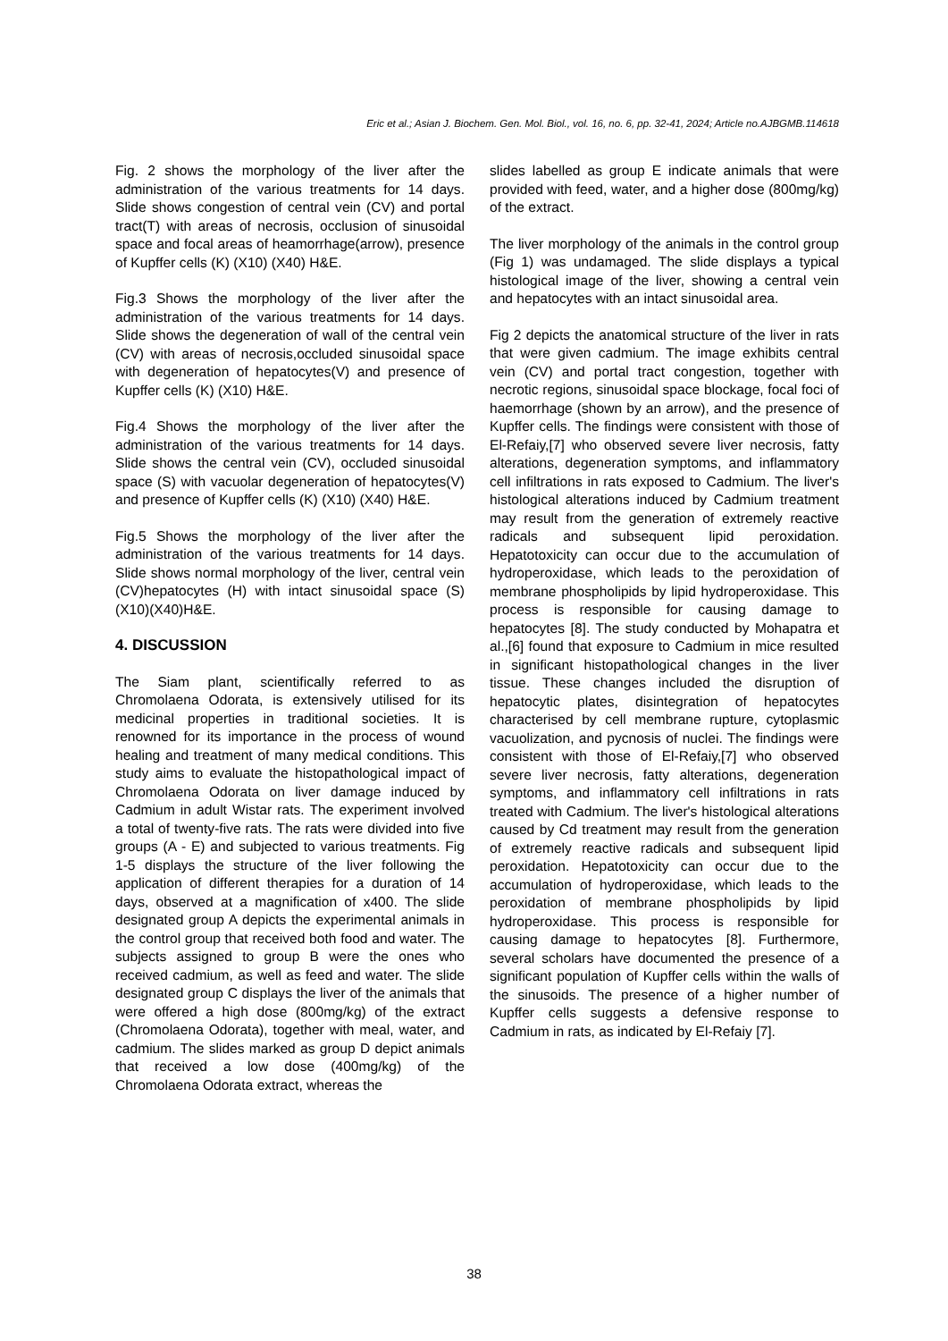Eric et al.; Asian J. Biochem. Gen. Mol. Biol., vol. 16, no. 6, pp. 32-41, 2024; Article no.AJBGMB.114618
Fig. 2 shows the morphology of the liver after the administration of the various treatments for 14 days. Slide shows congestion of central vein (CV) and portal tract(T) with areas of necrosis, occlusion of sinusoidal space and focal areas of heamorrhage(arrow), presence of Kupffer cells (K) (X10) (X40) H&E.
Fig.3 Shows the morphology of the liver after the administration of the various treatments for 14 days. Slide shows the degeneration of wall of the central vein (CV) with areas of necrosis,occluded sinusoidal space with degeneration of hepatocytes(V) and presence of Kupffer cells (K) (X10) H&E.
Fig.4 Shows the morphology of the liver after the administration of the various treatments for 14 days. Slide shows the central vein (CV), occluded sinusoidal space (S) with vacuolar degeneration of hepatocytes(V) and presence of Kupffer cells (K) (X10) (X40) H&E.
Fig.5 Shows the morphology of the liver after the administration of the various treatments for 14 days. Slide shows normal morphology of the liver, central vein (CV)hepatocytes (H) with intact sinusoidal space (S) (X10)(X40)H&E.
4. DISCUSSION
The Siam plant, scientifically referred to as Chromolaena Odorata, is extensively utilised for its medicinal properties in traditional societies. It is renowned for its importance in the process of wound healing and treatment of many medical conditions. This study aims to evaluate the histopathological impact of Chromolaena Odorata on liver damage induced by Cadmium in adult Wistar rats. The experiment involved a total of twenty-five rats. The rats were divided into five groups (A - E) and subjected to various treatments. Fig 1-5 displays the structure of the liver following the application of different therapies for a duration of 14 days, observed at a magnification of x400. The slide designated group A depicts the experimental animals in the control group that received both food and water. The subjects assigned to group B were the ones who received cadmium, as well as feed and water. The slide designated group C displays the liver of the animals that were offered a high dose (800mg/kg) of the extract (Chromolaena Odorata), together with meal, water, and cadmium. The slides marked as group D depict animals that received a low dose (400mg/kg) of the Chromolaena Odorata extract, whereas the
slides labelled as group E indicate animals that were provided with feed, water, and a higher dose (800mg/kg) of the extract.
The liver morphology of the animals in the control group (Fig 1) was undamaged. The slide displays a typical histological image of the liver, showing a central vein and hepatocytes with an intact sinusoidal area.
Fig 2 depicts the anatomical structure of the liver in rats that were given cadmium. The image exhibits central vein (CV) and portal tract congestion, together with necrotic regions, sinusoidal space blockage, focal foci of haemorrhage (shown by an arrow), and the presence of Kupffer cells. The findings were consistent with those of El-Refaiy,[7] who observed severe liver necrosis, fatty alterations, degeneration symptoms, and inflammatory cell infiltrations in rats exposed to Cadmium. The liver's histological alterations induced by Cadmium treatment may result from the generation of extremely reactive radicals and subsequent lipid peroxidation. Hepatotoxicity can occur due to the accumulation of hydroperoxidase, which leads to the peroxidation of membrane phospholipids by lipid hydroperoxidase. This process is responsible for causing damage to hepatocytes [8]. The study conducted by Mohapatra et al.,[6] found that exposure to Cadmium in mice resulted in significant histopathological changes in the liver tissue. These changes included the disruption of hepatocytic plates, disintegration of hepatocytes characterised by cell membrane rupture, cytoplasmic vacuolization, and pycnosis of nuclei. The findings were consistent with those of El-Refaiy,[7] who observed severe liver necrosis, fatty alterations, degeneration symptoms, and inflammatory cell infiltrations in rats treated with Cadmium. The liver's histological alterations caused by Cd treatment may result from the generation of extremely reactive radicals and subsequent lipid peroxidation. Hepatotoxicity can occur due to the accumulation of hydroperoxidase, which leads to the peroxidation of membrane phospholipids by lipid hydroperoxidase. This process is responsible for causing damage to hepatocytes [8]. Furthermore, several scholars have documented the presence of a significant population of Kupffer cells within the walls of the sinusoids. The presence of a higher number of Kupffer cells suggests a defensive response to Cadmium in rats, as indicated by El-Refaiy [7].
38